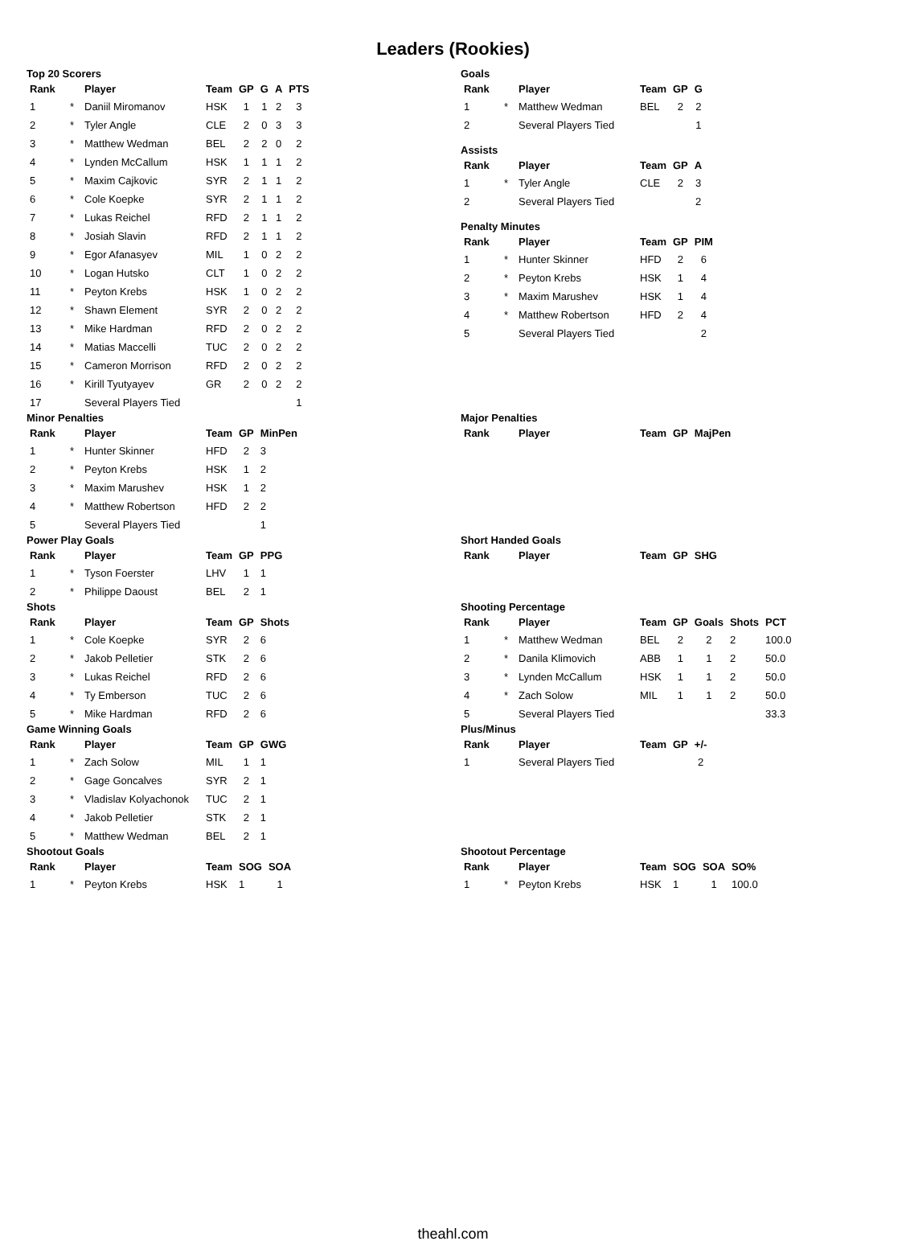Leaders (Rookies)
Top 20 Scorers
| Rank | | Player | Team | GP | G | A | PTS |
| --- | --- | --- | --- | --- | --- | --- | --- |
| 1 | * | Daniil Miromanov | HSK | 1 | 1 | 2 | 3 |
| 2 | * | Tyler Angle | CLE | 2 | 0 | 3 | 3 |
| 3 | * | Matthew Wedman | BEL | 2 | 2 | 0 | 2 |
| 4 | * | Lynden McCallum | HSK | 1 | 1 | 1 | 2 |
| 5 | * | Maxim Cajkovic | SYR | 2 | 1 | 1 | 2 |
| 6 | * | Cole Koepke | SYR | 2 | 1 | 1 | 2 |
| 7 | * | Lukas Reichel | RFD | 2 | 1 | 1 | 2 |
| 8 | * | Josiah Slavin | RFD | 2 | 1 | 1 | 2 |
| 9 | * | Egor Afanasyev | MIL | 1 | 0 | 2 | 2 |
| 10 | * | Logan Hutsko | CLT | 1 | 0 | 2 | 2 |
| 11 | * | Peyton Krebs | HSK | 1 | 0 | 2 | 2 |
| 12 | * | Shawn Element | SYR | 2 | 0 | 2 | 2 |
| 13 | * | Mike Hardman | RFD | 2 | 0 | 2 | 2 |
| 14 | * | Matias Maccelli | TUC | 2 | 0 | 2 | 2 |
| 15 | * | Cameron Morrison | RFD | 2 | 0 | 2 | 2 |
| 16 | * | Kirill Tyutyayev | GR | 2 | 0 | 2 | 2 |
| 17 | | Several Players Tied | | | | | 1 |
Goals
| Rank | | Player | Team | GP | G |
| --- | --- | --- | --- | --- | --- |
| 1 | * | Matthew Wedman | BEL | 2 | 2 |
| 2 | | Several Players Tied | | | 1 |
Assists
| Rank | | Player | Team | GP | A |
| --- | --- | --- | --- | --- | --- |
| 1 | * | Tyler Angle | CLE | 2 | 3 |
| 2 | | Several Players Tied | | | 2 |
Penalty Minutes
| Rank | | Player | Team | GP | PIM |
| --- | --- | --- | --- | --- | --- |
| 1 | * | Hunter Skinner | HFD | 2 | 6 |
| 2 | * | Peyton Krebs | HSK | 1 | 4 |
| 3 | * | Maxim Marushev | HSK | 1 | 4 |
| 4 | * | Matthew Robertson | HFD | 2 | 4 |
| 5 | | Several Players Tied | | | 2 |
Minor Penalties
| Rank | | Player | Team | GP | MinPen |
| --- | --- | --- | --- | --- | --- |
| 1 | * | Hunter Skinner | HFD | 2 | 3 |
| 2 | * | Peyton Krebs | HSK | 1 | 2 |
| 3 | * | Maxim Marushev | HSK | 1 | 2 |
| 4 | * | Matthew Robertson | HFD | 2 | 2 |
| 5 | | Several Players Tied | | | 1 |
Major Penalties
| Rank | | Player | Team | GP | MajPen |
| --- | --- | --- | --- | --- | --- |
Power Play Goals
| Rank | | Player | Team | GP | PPG |
| --- | --- | --- | --- | --- | --- |
| 1 | * | Tyson Foerster | LHV | 1 | 1 |
| 2 | * | Philippe Daoust | BEL | 2 | 1 |
Short Handed Goals
| Rank | | Player | Team | GP | SHG |
| --- | --- | --- | --- | --- | --- |
Shots
| Rank | | Player | Team | GP | Shots |
| --- | --- | --- | --- | --- | --- |
| 1 | * | Cole Koepke | SYR | 2 | 6 |
| 2 | * | Jakob Pelletier | STK | 2 | 6 |
| 3 | * | Lukas Reichel | RFD | 2 | 6 |
| 4 | * | Ty Emberson | TUC | 2 | 6 |
| 5 | * | Mike Hardman | RFD | 2 | 6 |
Shooting Percentage
| Rank | | Player | Team | GP | Goals | Shots | PCT |
| --- | --- | --- | --- | --- | --- | --- | --- |
| 1 | * | Matthew Wedman | BEL | 2 | 2 | 2 | 100.0 |
| 2 | * | Danila Klimovich | ABB | 1 | 1 | 2 | 50.0 |
| 3 | * | Lynden McCallum | HSK | 1 | 1 | 2 | 50.0 |
| 4 | * | Zach Solow | MIL | 1 | 1 | 2 | 50.0 |
| 5 | | Several Players Tied | | | | | 33.3 |
Game Winning Goals
| Rank | | Player | Team | GP | GWG |
| --- | --- | --- | --- | --- | --- |
| 1 | * | Zach Solow | MIL | 1 | 1 |
| 2 | * | Gage Goncalves | SYR | 2 | 1 |
| 3 | * | Vladislav Kolyachonok | TUC | 2 | 1 |
| 4 | * | Jakob Pelletier | STK | 2 | 1 |
| 5 | * | Matthew Wedman | BEL | 2 | 1 |
Plus/Minus
| Rank | | Player | Team | GP | +/- |
| --- | --- | --- | --- | --- | --- |
| 1 | | Several Players Tied | | | 2 |
Shootout Goals
| Rank | | Player | Team | SOG | SOA |
| --- | --- | --- | --- | --- | --- |
| 1 | * | Peyton Krebs | HSK | 1 | 1 |
Shootout Percentage
| Rank | | Player | Team | SOG | SOA | SO% |
| --- | --- | --- | --- | --- | --- | --- |
| 1 | * | Peyton Krebs | HSK | 1 | 1 | 100.0 |
theahl.com